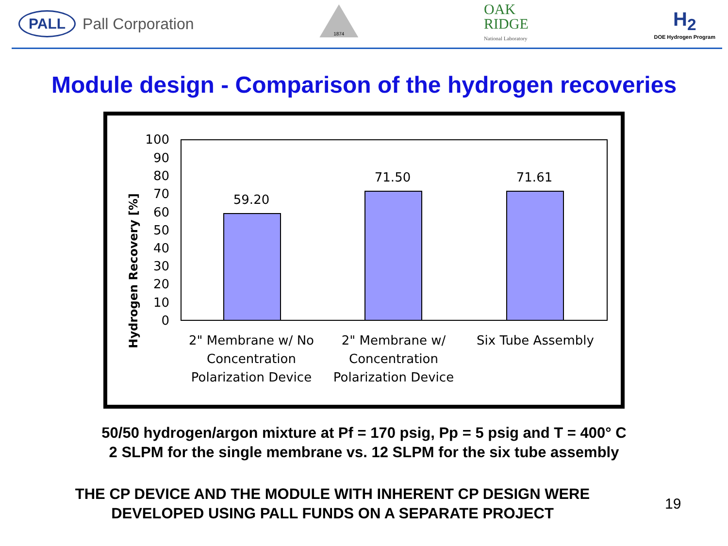PALL Pall Corporation
1874
OAK
RIDGE
National Laboratory
H<sub>2</sub>
DOE Hydrogen Program
Module design - Comparison of the hydrogen recoveries
Hydrogen Recovery [%]
100
90
80
70
60
50
40
30
20
10
0
59.20
71.50
71.61
2" Membrane w/ No
Concentration
Polarization Device
2" Membrane w/
Concentration
Polarization Device
Six Tube Assembly
50/50 hydrogen/argon mixture at Pf = 170 psig, Pp = 5 psig and T = 400° C
2 SLPM for the single membrane vs. 12 SLPM for the six tube assembly
THE CP DEVICE AND THE MODULE WITH INHERENT CP DESIGN WERE
DEVELOPED USING PALL FUNDS ON A SEPARATE PROJECT
19